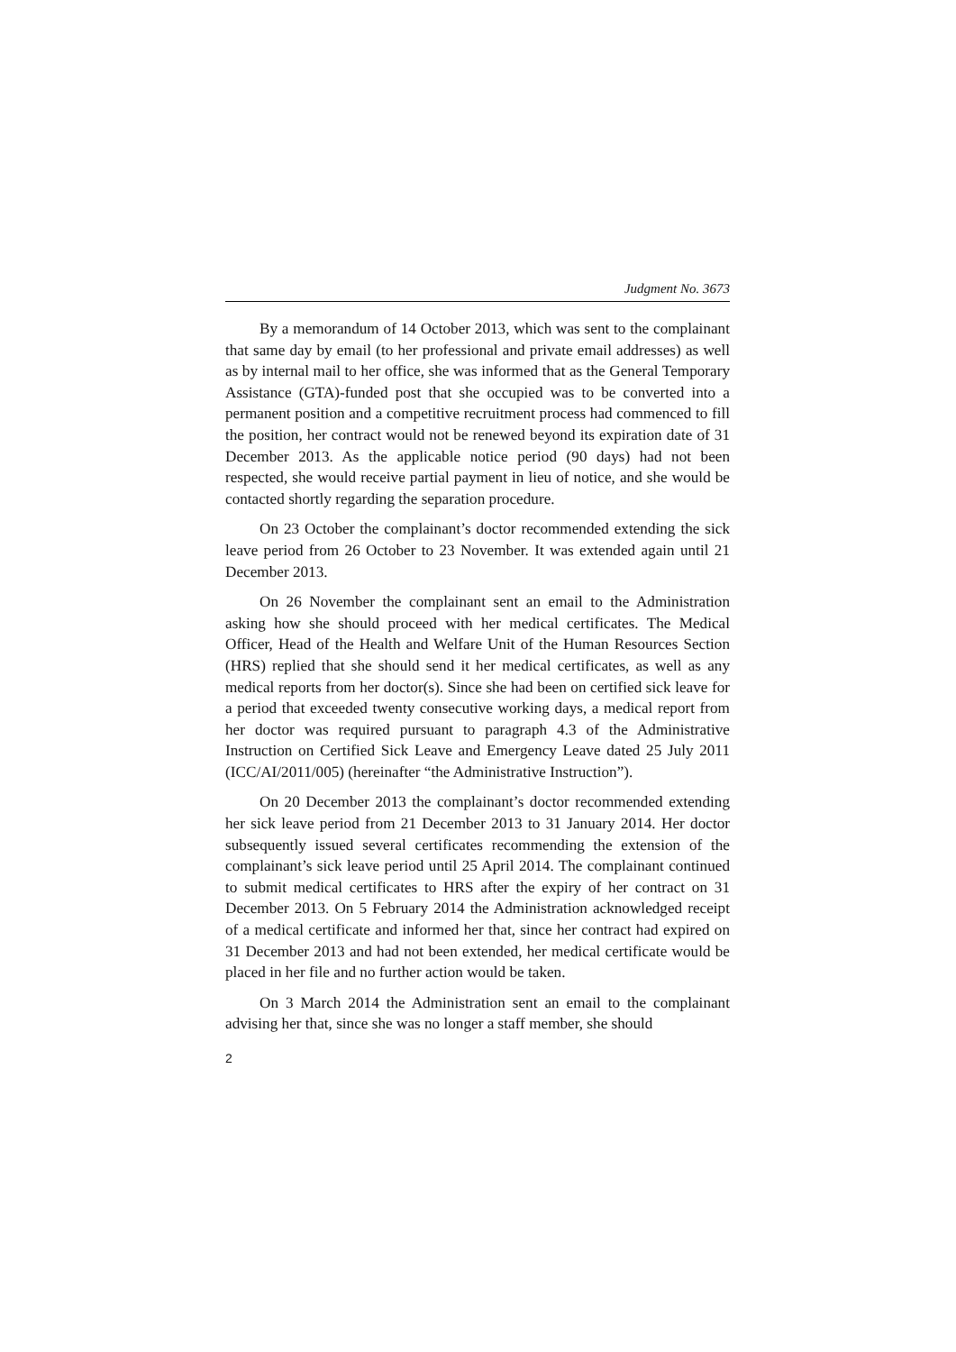Judgment No. 3673
By a memorandum of 14 October 2013, which was sent to the complainant that same day by email (to her professional and private email addresses) as well as by internal mail to her office, she was informed that as the General Temporary Assistance (GTA)-funded post that she occupied was to be converted into a permanent position and a competitive recruitment process had commenced to fill the position, her contract would not be renewed beyond its expiration date of 31 December 2013. As the applicable notice period (90 days) had not been respected, she would receive partial payment in lieu of notice, and she would be contacted shortly regarding the separation procedure.
On 23 October the complainant’s doctor recommended extending the sick leave period from 26 October to 23 November. It was extended again until 21 December 2013.
On 26 November the complainant sent an email to the Administration asking how she should proceed with her medical certificates. The Medical Officer, Head of the Health and Welfare Unit of the Human Resources Section (HRS) replied that she should send it her medical certificates, as well as any medical reports from her doctor(s). Since she had been on certified sick leave for a period that exceeded twenty consecutive working days, a medical report from her doctor was required pursuant to paragraph 4.3 of the Administrative Instruction on Certified Sick Leave and Emergency Leave dated 25 July 2011 (ICC/AI/2011/005) (hereinafter “the Administrative Instruction”).
On 20 December 2013 the complainant’s doctor recommended extending her sick leave period from 21 December 2013 to 31 January 2014. Her doctor subsequently issued several certificates recommending the extension of the complainant’s sick leave period until 25 April 2014. The complainant continued to submit medical certificates to HRS after the expiry of her contract on 31 December 2013. On 5 February 2014 the Administration acknowledged receipt of a medical certificate and informed her that, since her contract had expired on 31 December 2013 and had not been extended, her medical certificate would be placed in her file and no further action would be taken.
On 3 March 2014 the Administration sent an email to the complainant advising her that, since she was no longer a staff member, she should
2